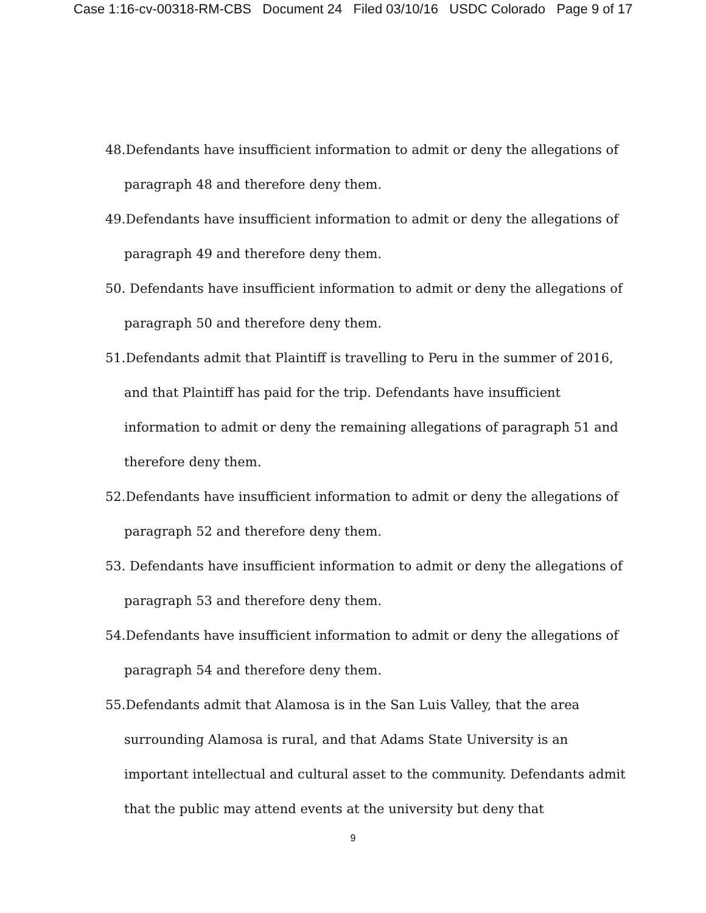Case 1:16-cv-00318-RM-CBS Document 24 Filed 03/10/16 USDC Colorado Page 9 of 17
48.Defendants have insufficient information to admit or deny the allegations of paragraph 48 and therefore deny them.
49.Defendants have insufficient information to admit or deny the allegations of paragraph 49 and therefore deny them.
50. Defendants have insufficient information to admit or deny the allegations of paragraph 50 and therefore deny them.
51.Defendants admit that Plaintiff is travelling to Peru in the summer of 2016, and that Plaintiff has paid for the trip. Defendants have insufficient information to admit or deny the remaining allegations of paragraph 51 and therefore deny them.
52.Defendants have insufficient information to admit or deny the allegations of paragraph 52 and therefore deny them.
53. Defendants have insufficient information to admit or deny the allegations of paragraph 53 and therefore deny them.
54.Defendants have insufficient information to admit or deny the allegations of paragraph 54 and therefore deny them.
55.Defendants admit that Alamosa is in the San Luis Valley, that the area surrounding Alamosa is rural, and that Adams State University is an important intellectual and cultural asset to the community. Defendants admit that the public may attend events at the university but deny that
9